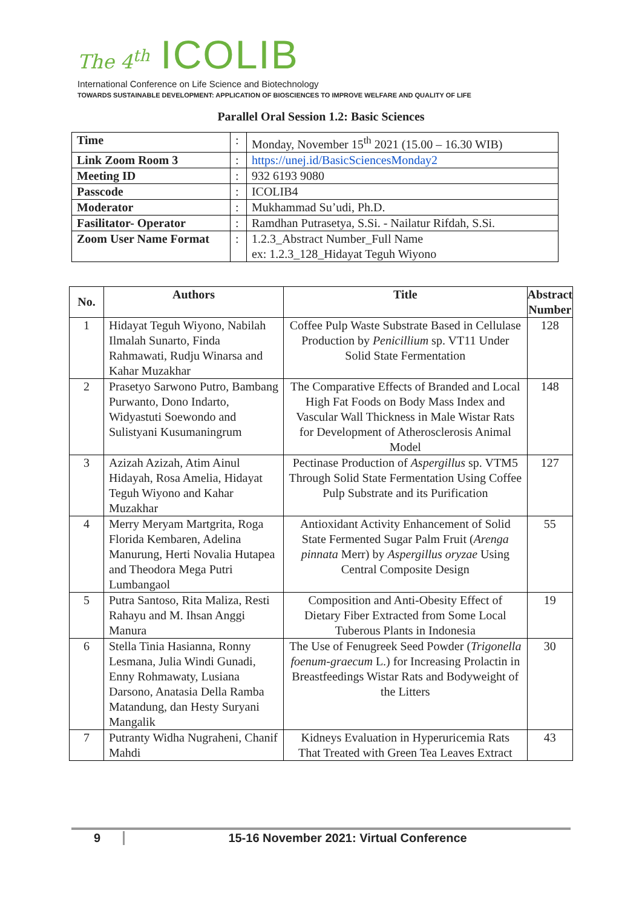The 4<sup>th</sup> ICOLIB
International Conference on Life Science and Biotechnology
TOWARDS SUSTAINABLE DEVELOPMENT: APPLICATION OF BIOSCIENCES TO IMPROVE WELFARE AND QUALITY OF LIFE
Parallel Oral Session 1.2: Basic Sciences
| Time | : | Monday, November 15<sup>th</sup> 2021 (15.00 – 16.30 WIB) |
| Link Zoom Room 3 | : | https://unej.id/BasicSciencesMonday2 |
| Meeting ID | : | 932 6193 9080 |
| Passcode | : | ICOLIB4 |
| Moderator | : | Mukhammad Su’udi, Ph.D. |
| Fasilitator- Operator | : | Ramdhan Putrasetya, S.Si. - Nailatur Rifdah, S.Si. |
| Zoom User Name Format | : | 1.2.3_Abstract Number_Full Name ex: 1.2.3_128_Hidayat Teguh Wiyono |
| No. | Authors | Title | Abstract Number |
| --- | --- | --- | --- |
| 1 | Hidayat Teguh Wiyono, Nabilah Ilmalah Sunarto, Finda Rahmawati, Rudju Winarsa and Kahar Muzakhar | Coffee Pulp Waste Substrate Based in Cellulase Production by Penicillium sp. VT11 Under Solid State Fermentation | 128 |
| 2 | Prasetyo Sarwono Putro, Bambang Purwanto, Dono Indarto, Widyastuti Soewondo and Sulistyani Kusumaningrum | The Comparative Effects of Branded and Local High Fat Foods on Body Mass Index and Vascular Wall Thickness in Male Wistar Rats for Development of Atherosclerosis Animal Model | 148 |
| 3 | Azizah Azizah, Atim Ainul Hidayah, Rosa Amelia, Hidayat Teguh Wiyono and Kahar Muzakhar | Pectinase Production of Aspergillus sp. VTM5 Through Solid State Fermentation Using Coffee Pulp Substrate and its Purification | 127 |
| 4 | Merry Meryam Martgrita, Roga Florida Kembaren, Adelina Manurung, Herti Novalia Hutapea and Theodora Mega Putri Lumbangaol | Antioxidant Activity Enhancement of Solid State Fermented Sugar Palm Fruit ( Arenga pinnata Merr) by Aspergillus oryzae Using Central Composite Design | 55 |
| 5 | Putra Santoso, Rita Maliza, Resti Rahayu and M. Ihsan Anggi Manura | Composition and Anti-Obesity Effect of Dietary Fiber Extracted from Some Local Tuberous Plants in Indonesia | 19 |
| 6 | Stella Tinia Hasianna, Ronny Lesmana, Julia Windi Gunadi, Enny Rohmawaty, Lusiana Darsono, Anatasia Della Ramba Matandung, dan Hesty Suryani Mangalik | The Use of Fenugreek Seed Powder ( Trigonella foenum-graecum L.) for Increasing Prolactin in Breastfeedings Wistar Rats and Bodyweight of the Litters | 30 |
| 7 | Putranty Widha Nugraheni, Chanif Mahdi | Kidneys Evaluation in Hyperuricemia Rats That Treated with Green Tea Leaves Extract | 43 |
9 15-16 November 2021: Virtual Conference